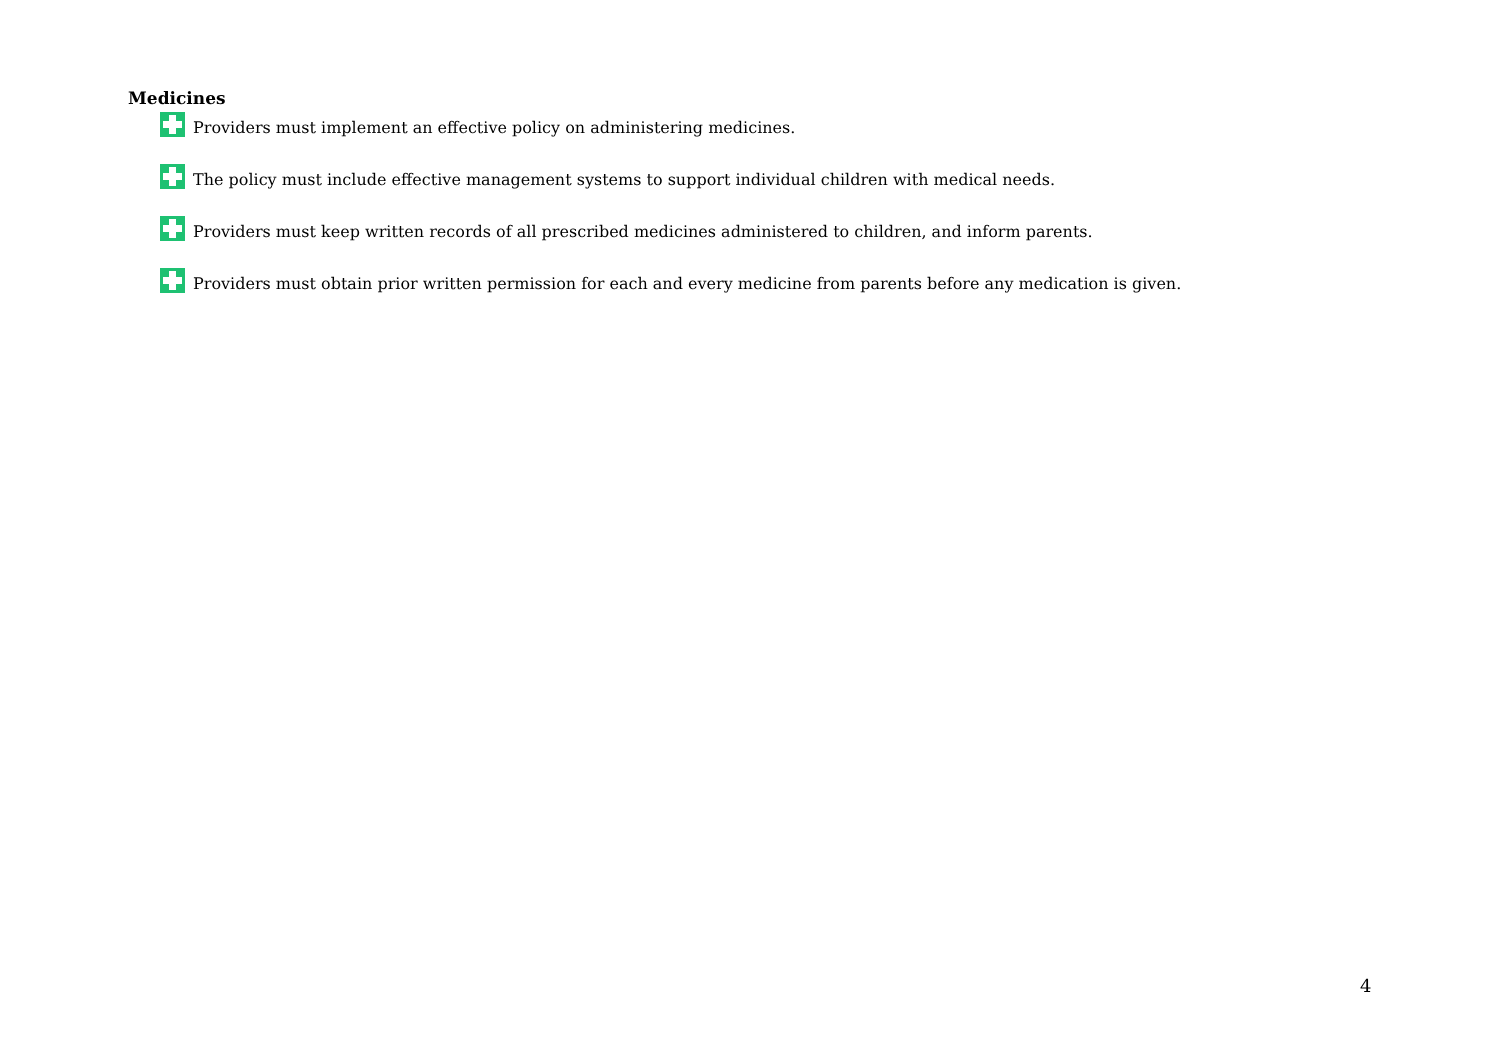Medicines
Providers must implement an effective policy on administering medicines.
The policy must include effective management systems to support individual children with medical needs.
Providers must keep written records of all prescribed medicines administered to children, and inform parents.
Providers must obtain prior written permission for each and every medicine from parents before any medication is given.
4